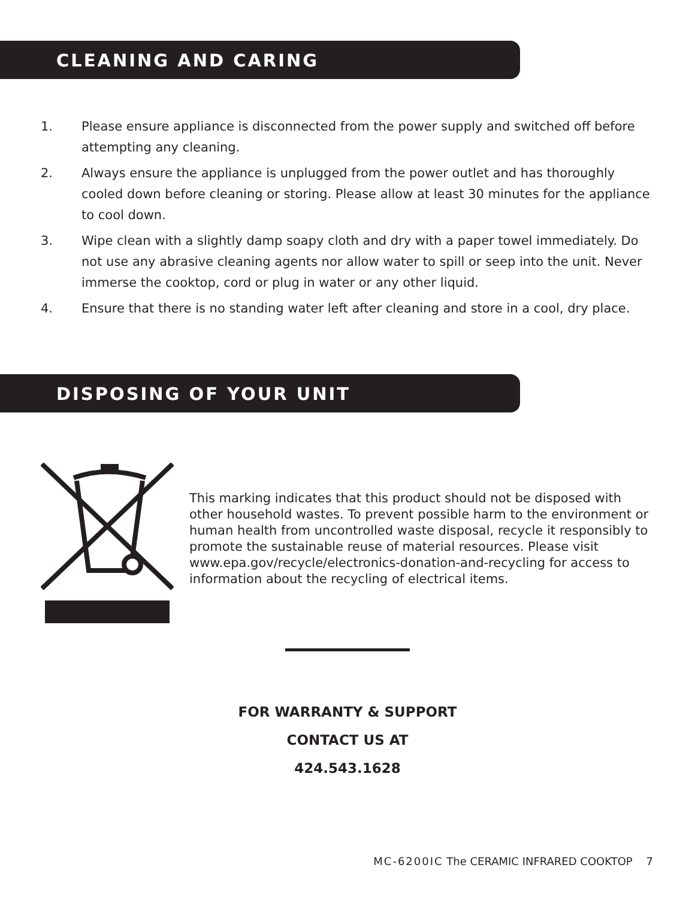CLEANING AND CARING
1. Please ensure appliance is disconnected from the power supply and switched off before attempting any cleaning.
2. Always ensure the appliance is unplugged from the power outlet and has thoroughly cooled down before cleaning or storing. Please allow at least 30 minutes for the appliance to cool down.
3. Wipe clean with a slightly damp soapy cloth and dry with a paper towel immediately. Do not use any abrasive cleaning agents nor allow water to spill or seep into the unit. Never immerse the cooktop, cord or plug in water or any other liquid.
4. Ensure that there is no standing water left after cleaning and store in a cool, dry place.
DISPOSING OF YOUR UNIT
This marking indicates that this product should not be disposed with other household wastes. To prevent possible harm to the environment or human health from uncontrolled waste disposal, recycle it responsibly to promote the sustainable reuse of material resources. Please visit www.epa.gov/recycle/electronics-donation-and-recycling for access to information about the recycling of electrical items.
FOR WARRANTY & SUPPORT
CONTACT US AT
424.543.1628
MC-6200IC The CERAMIC INFRARED COOKTOP 7